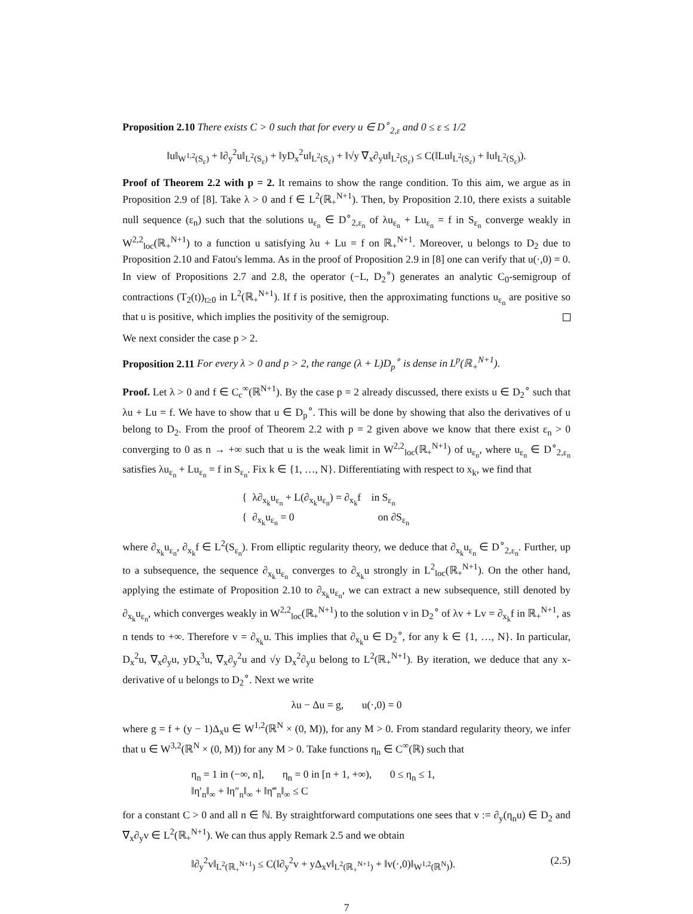Proposition 2.10 There exists C > 0 such that for every u ∈ D<sup>∘</sup><sub>2,ε</sub> and 0 ≤ ε ≤ 1/2
‖u‖<sub>W<sup>1,2</sup>(S<sub>ε</sub>)</sub> + ‖∂<sub>y</sub><sup>2</sup>u‖<sub>L<sup>2</sup>(S<sub>ε</sub>)</sub> + ‖yD<sub>x</sub><sup>2</sup>u‖<sub>L<sup>2</sup>(S<sub>ε</sub>)</sub> + ‖√y ∇<sub>x</sub>∂<sub>y</sub>u‖<sub>L<sup>2</sup>(S<sub>ε</sub>)</sub> ≤ C(‖Lu‖<sub>L<sup>2</sup>(S<sub>ε</sub>)</sub> + ‖u‖<sub>L<sup>2</sup>(S<sub>ε</sub>)</sub>).
Proof of Theorem 2.2 with p = 2. It remains to show the range condition. To this aim, we argue as in Proposition 2.9 of [8]. Take λ > 0 and f ∈ L<sup>2</sup>(ℝ<sub>+</sub><sup>N+1</sup>). Then, by Proposition 2.10, there exists a suitable null sequence (ε<sub>n</sub>) such that the solutions u<sub>ε<sub>n</sub></sub> ∈ D<sup>∘</sup><sub>2,ε<sub>n</sub></sub> of λu<sub>ε<sub>n</sub></sub> + Lu<sub>ε<sub>n</sub></sub> = f in S<sub>ε<sub>n</sub></sub> converge weakly in W<sup>2,2</sup><sub>loc</sub>(ℝ<sub>+</sub><sup>N+1</sup>) to a function u satisfying λu + Lu = f on ℝ<sub>+</sub><sup>N+1</sup>. Moreover, u belongs to D<sub>2</sub> due to Proposition 2.10 and Fatou's lemma. As in the proof of Proposition 2.9 in [8] one can verify that u(·,0) = 0. In view of Propositions 2.7 and 2.8, the operator (−L, D<sub>2</sub><sup>∘</sup>) generates an analytic C<sub>0</sub>-semigroup of contractions (T<sub>2</sub>(t))<sub>t≥0</sub> in L<sup>2</sup>(ℝ<sub>+</sub><sup>N+1</sup>). If f is positive, then the approximating functions u<sub>ε<sub>n</sub></sub> are positive so that u is positive, which implies the positivity of the semigroup.
We next consider the case p > 2.
Proposition 2.11 For every λ > 0 and p > 2, the range (λ + L)D<sub>p</sub><sup>∘</sup> is dense in L<sup>p</sup>(ℝ<sub>+</sub><sup>N+1</sup>).
Proof. Let λ > 0 and f ∈ C<sub>c</sub><sup>∞</sup>(ℝ<sup>N+1</sup>). By the case p = 2 already discussed, there exists u ∈ D<sub>2</sub><sup>∘</sup> such that λu + Lu = f. We have to show that u ∈ D<sub>p</sub><sup>∘</sup>. This will be done by showing that also the derivatives of u belong to D<sub>2</sub>. From the proof of Theorem 2.2 with p = 2 given above we know that there exist ε<sub>n</sub> > 0 converging to 0 as n → +∞ such that u is the weak limit in W<sup>2,2</sup><sub>loc</sub>(ℝ<sub>+</sub><sup>N+1</sup>) of u<sub>ε<sub>n</sub></sub>, where u<sub>ε<sub>n</sub></sub> ∈ D<sup>∘</sup><sub>2,ε<sub>n</sub></sub> satisfies λu<sub>ε<sub>n</sub></sub> + Lu<sub>ε<sub>n</sub></sub> = f in S<sub>ε<sub>n</sub></sub>. Fix k ∈ {1, …, N}. Differentiating with respect to x<sub>k</sub>, we find that
{ λ∂<sub>x<sub>k</sub></sub>u<sub>ε<sub>n</sub></sub> + L(∂<sub>x<sub>k</sub></sub>u<sub>ε<sub>n</sub></sub>) = ∂<sub>x<sub>k</sub></sub>f in S<sub>ε<sub>n</sub></sub>
{ ∂<sub>x<sub>k</sub></sub>u<sub>ε<sub>n</sub></sub> = 0 on ∂S<sub>ε<sub>n</sub></sub>
where ∂<sub>x<sub>k</sub></sub>u<sub>ε<sub>n</sub></sub>, ∂<sub>x<sub>k</sub></sub>f ∈ L<sup>2</sup>(S<sub>ε<sub>n</sub></sub>). From elliptic regularity theory, we deduce that ∂<sub>x<sub>k</sub></sub>u<sub>ε<sub>n</sub></sub> ∈ D<sup>∘</sup><sub>2,ε<sub>n</sub></sub>. Further, up to a subsequence, the sequence ∂<sub>x<sub>k</sub></sub>u<sub>ε<sub>n</sub></sub> converges to ∂<sub>x<sub>k</sub></sub>u strongly in L<sup>2</sup><sub>loc</sub>(ℝ<sub>+</sub><sup>N+1</sup>). On the other hand, applying the estimate of Proposition 2.10 to ∂<sub>x<sub>k</sub></sub>u<sub>ε<sub>n</sub></sub>, we can extract a new subsequence, still denoted by ∂<sub>x<sub>k</sub></sub>u<sub>ε<sub>n</sub></sub>, which converges weakly in W<sup>2,2</sup><sub>loc</sub>(ℝ<sub>+</sub><sup>N+1</sup>) to the solution v in D<sub>2</sub><sup>∘</sup> of λv + Lv = ∂<sub>x<sub>k</sub></sub>f in ℝ<sub>+</sub><sup>N+1</sup>, as n tends to +∞. Therefore v = ∂<sub>x<sub>k</sub></sub>u. This implies that ∂<sub>x<sub>k</sub></sub>u ∈ D<sub>2</sub><sup>∘</sup>, for any k ∈ {1, …, N}. In particular, D<sub>x</sub><sup>2</sup>u, ∇<sub>x</sub>∂<sub>y</sub>u, yD<sub>x</sub><sup>3</sup>u, ∇<sub>x</sub>∂<sub>y</sub><sup>2</sup>u and √y D<sub>x</sub><sup>2</sup>∂<sub>y</sub>u belong to L<sup>2</sup>(ℝ<sub>+</sub><sup>N+1</sup>). By iteration, we deduce that any x-derivative of u belongs to D<sub>2</sub><sup>∘</sup>. Next we write
λu − Δu = g, u(·,0) = 0
where g = f + (y − 1)Δ<sub>x</sub>u ∈ W<sup>1,2</sup>(ℝ<sup>N</sup> × (0, M)), for any M > 0. From standard regularity theory, we infer that u ∈ W<sup>3,2</sup>(ℝ<sup>N</sup> × (0, M)) for any M > 0. Take functions η<sub>n</sub> ∈ C<sup>∞</sup>(ℝ) such that
η<sub>n</sub> = 1 in (−∞, n], η<sub>n</sub> = 0 in [n + 1, +∞), 0 ≤ η<sub>n</sub> ≤ 1,
‖η′<sub>n</sub>‖<sub>∞</sub> + ‖η″<sub>n</sub>‖<sub>∞</sub> + ‖η‴<sub>n</sub>‖<sub>∞</sub> ≤ C
for a constant C > 0 and all n ∈ ℕ. By straightforward computations one sees that v := ∂<sub>y</sub>(η<sub>n</sub>u) ∈ D<sub>2</sub> and ∇<sub>x</sub>∂<sub>y</sub>v ∈ L<sup>2</sup>(ℝ<sub>+</sub><sup>N+1</sup>). We can thus apply Remark 2.5 and we obtain
‖∂<sub>y</sub><sup>2</sup>v‖<sub>L<sup>2</sup>(ℝ<sub>+</sub><sup>N+1</sup>)</sub> ≤ C(‖∂<sub>y</sub><sup>2</sup>v + yΔ<sub>x</sub>v‖<sub>L<sup>2</sup>(ℝ<sub>+</sub><sup>N+1</sup>)</sub> + ‖v(·,0)‖<sub>W<sup>1,2</sup>(ℝ<sup>N</sup>)</sub>). (2.5)
7